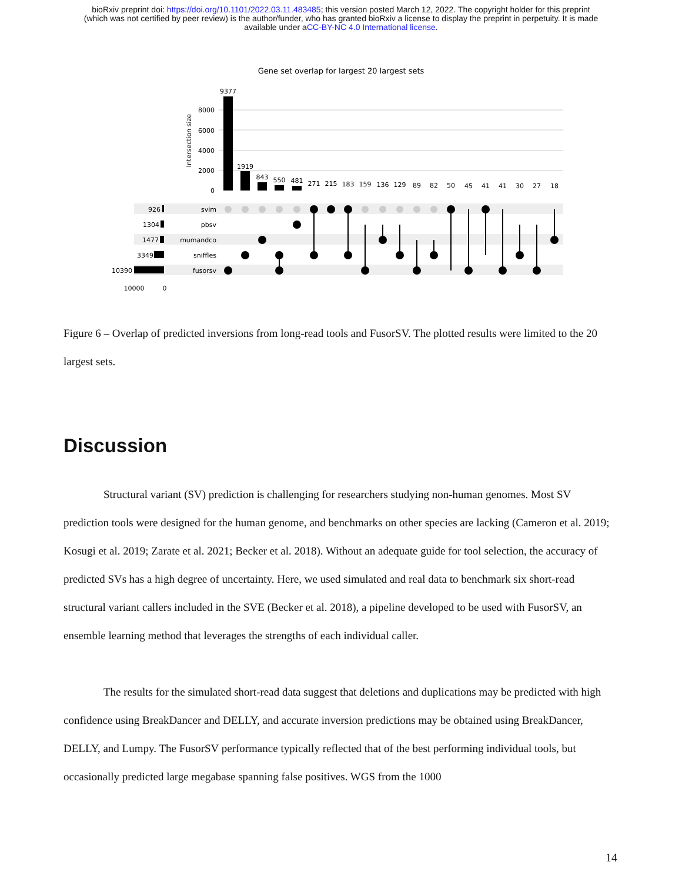bioRxiv preprint doi: https://doi.org/10.1101/2022.03.11.483485; this version posted March 12, 2022. The copyright holder for this preprint
(which was not certified by peer review) is the author/funder, who has granted bioRxiv a license to display the preprint in perpetuity. It is made
available under aCC-BY-NC 4.0 International license.
Gene set overlap for largest 20 largest sets
Intersection size
8000
6000
4000
2000
0
9377
1919
843
550
481
271
215
183
159
136
129
89
82
50
45
41
41
30
27
18
svim
pbsv
mumandco
sniffles
fusorsv
926
1304
1477
3349
10390
10000
0
Figure 6 – Overlap of predicted inversions from long-read tools and FusorSV. The plotted results were limited to the 20 largest sets.
Discussion
Structural variant (SV) prediction is challenging for researchers studying non-human genomes. Most SV prediction tools were designed for the human genome, and benchmarks on other species are lacking (Cameron et al. 2019; Kosugi et al. 2019; Zarate et al. 2021; Becker et al. 2018). Without an adequate guide for tool selection, the accuracy of predicted SVs has a high degree of uncertainty. Here, we used simulated and real data to benchmark six short-read structural variant callers included in the SVE (Becker et al. 2018), a pipeline developed to be used with FusorSV, an ensemble learning method that leverages the strengths of each individual caller.
The results for the simulated short-read data suggest that deletions and duplications may be predicted with high confidence using BreakDancer and DELLY, and accurate inversion predictions may be obtained using BreakDancer, DELLY, and Lumpy. The FusorSV performance typically reflected that of the best performing individual tools, but occasionally predicted large megabase spanning false positives. WGS from the 1000
14